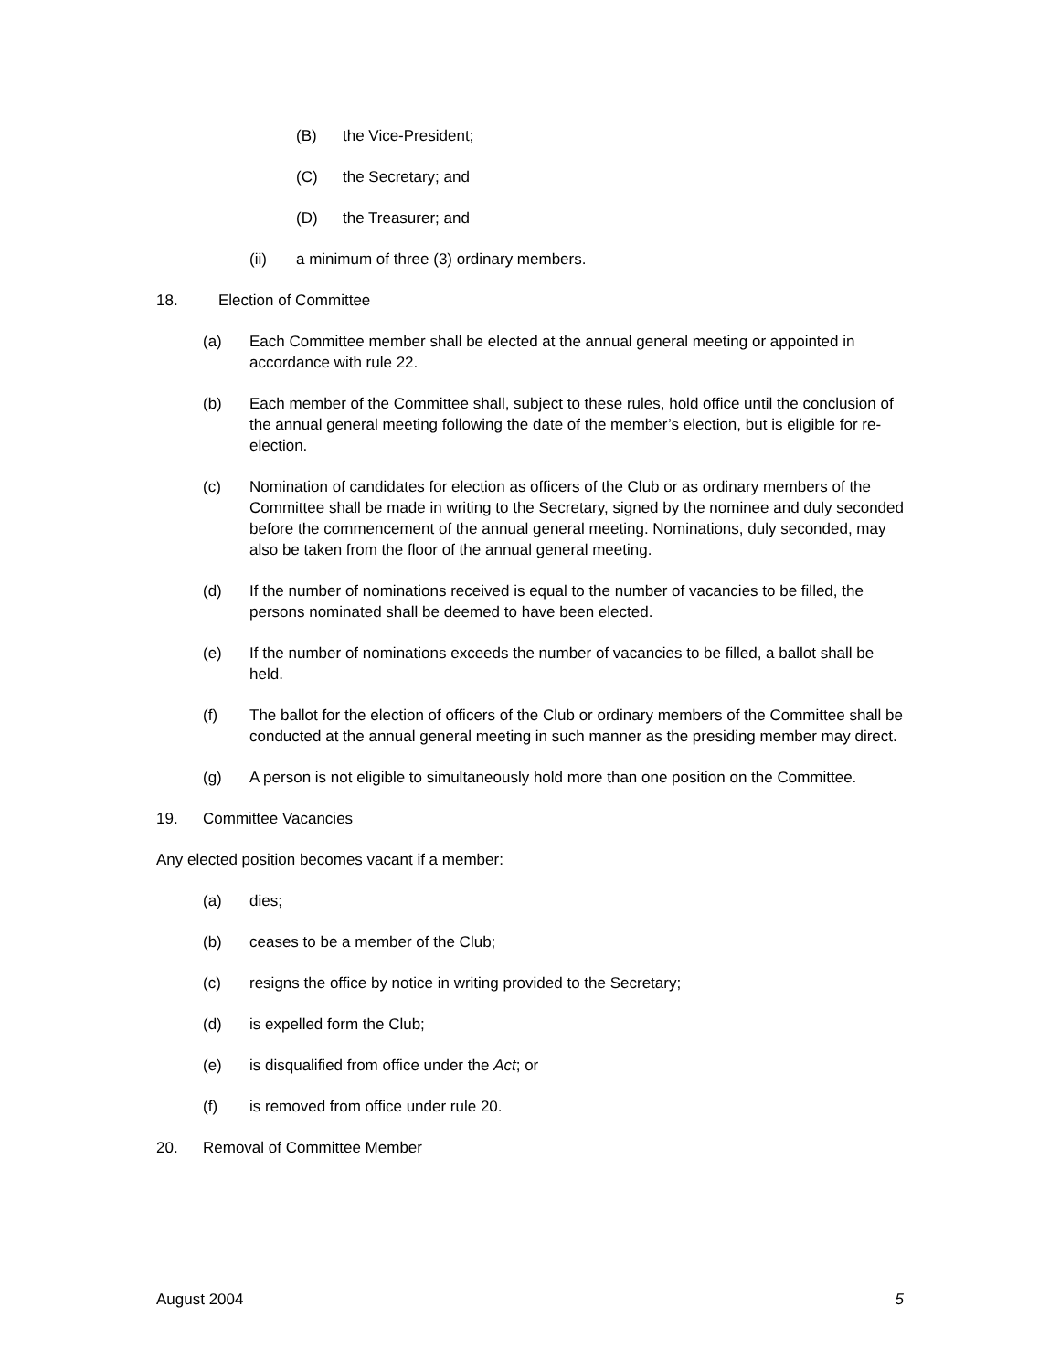(B) the Vice-President;
(C) the Secretary; and
(D) the Treasurer; and
(ii) a minimum of three (3) ordinary members.
18. Election of Committee
(a) Each Committee member shall be elected at the annual general meeting or appointed in accordance with rule 22.
(b) Each member of the Committee shall, subject to these rules, hold office until the conclusion of the annual general meeting following the date of the member’s election, but is eligible for re-election.
(c) Nomination of candidates for election as officers of the Club or as ordinary members of the Committee shall be made in writing to the Secretary, signed by the nominee and duly seconded before the commencement of the annual general meeting. Nominations, duly seconded, may also be taken from the floor of the annual general meeting.
(d) If the number of nominations received is equal to the number of vacancies to be filled, the persons nominated shall be deemed to have been elected.
(e) If the number of nominations exceeds the number of vacancies to be filled, a ballot shall be held.
(f) The ballot for the election of officers of the Club or ordinary members of the Committee shall be conducted at the annual general meeting in such manner as the presiding member may direct.
(g) A person is not eligible to simultaneously hold more than one position on the Committee.
19. Committee Vacancies
Any elected position becomes vacant if a member:
(a) dies;
(b) ceases to be a member of the Club;
(c) resigns the office by notice in writing provided to the Secretary;
(d) is expelled form the Club;
(e) is disqualified from office under the Act; or
(f) is removed from office under rule 20.
20. Removal of Committee Member
August 2004 5